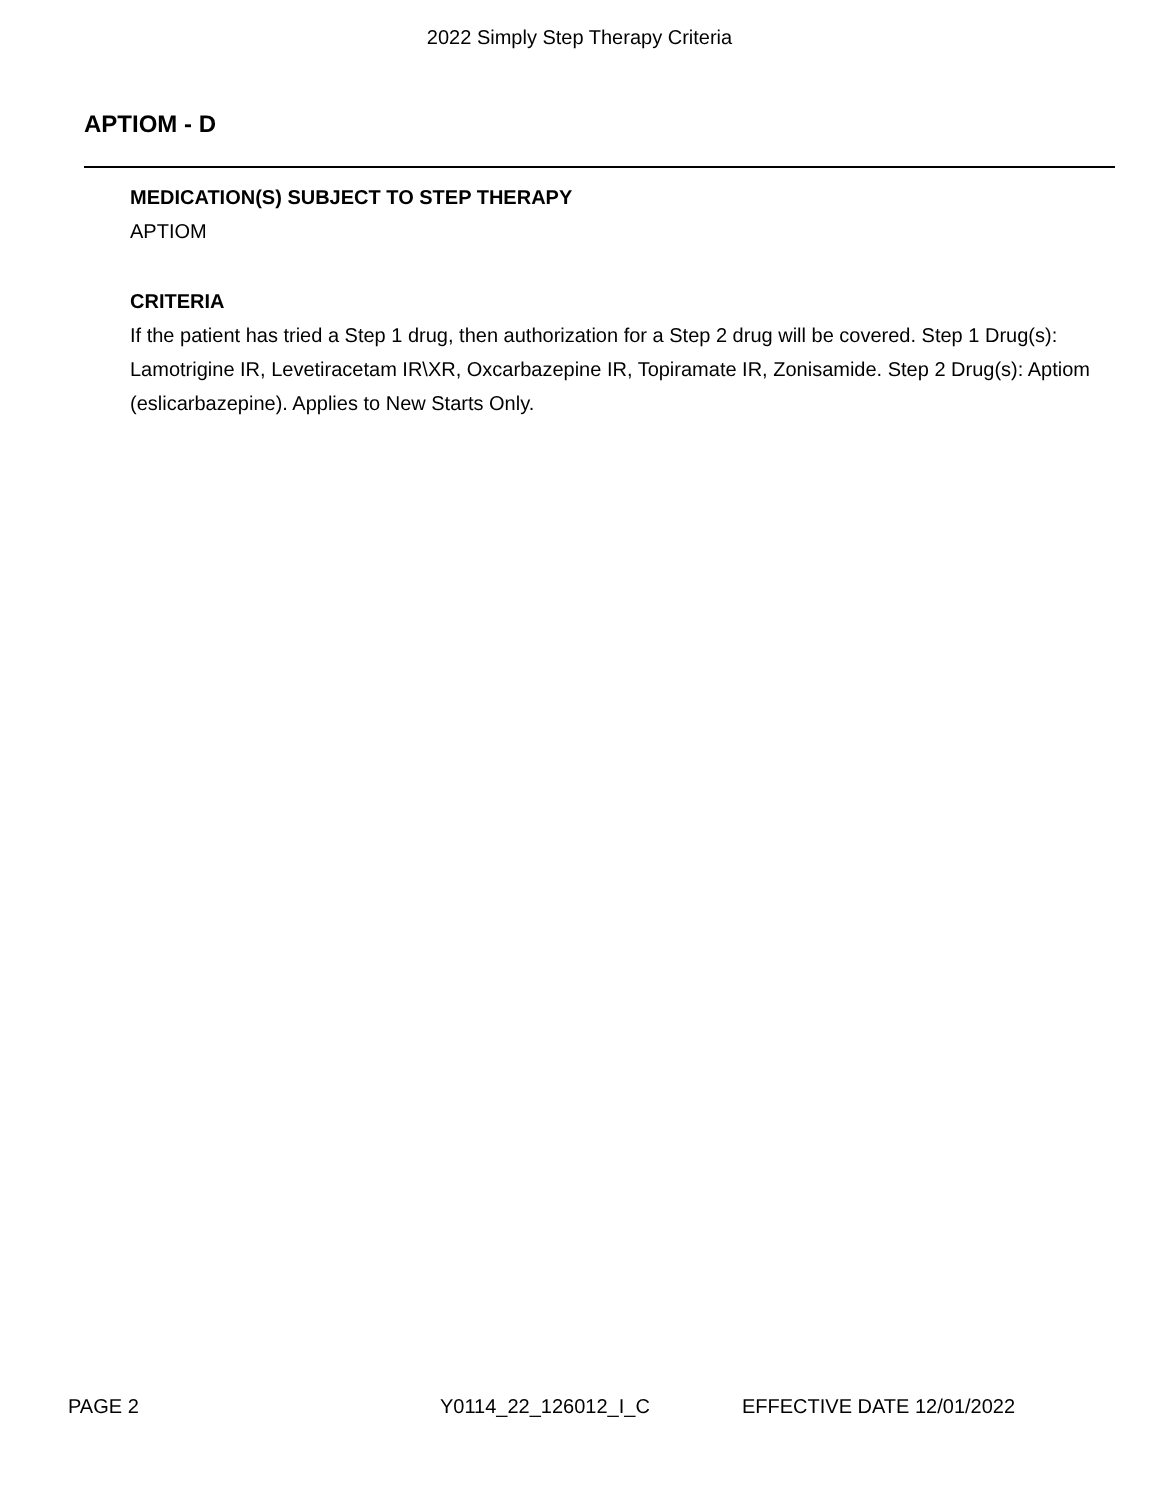2022 Simply Step Therapy Criteria
APTIOM - D
MEDICATION(S) SUBJECT TO STEP THERAPY
APTIOM
CRITERIA
If the patient has tried a Step 1 drug, then authorization for a Step 2 drug will be covered. Step 1 Drug(s): Lamotrigine IR, Levetiracetam IR\XR, Oxcarbazepine IR, Topiramate IR, Zonisamide. Step 2 Drug(s): Aptiom (eslicarbazepine). Applies to New Starts Only.
PAGE 2 Y0114_22_126012_I_C EFFECTIVE DATE 12/01/2022